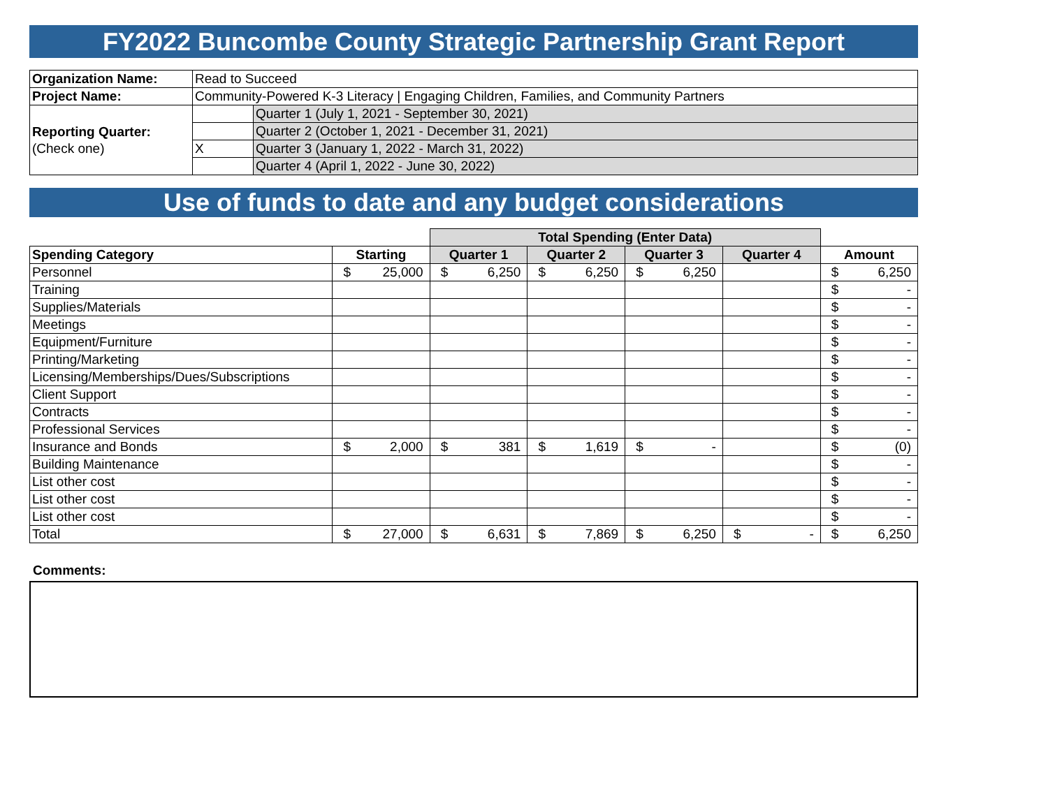FY2022 Buncombe County Strategic Partnership Grant Report
| Organization Name: | Read to Succeed | |
| Project Name: | Community-Powered K-3 Literacy / Engaging Children, Families, and Community Partners | |
| Reporting Quarter: (Check one) | | Quarter 1 (July 1, 2021 - September 30, 2021) |
| | | Quarter 2 (October 1, 2021 - December 31, 2021) |
| | X | Quarter 3 (January 1, 2022 - March 31, 2022) |
| | | Quarter 4 (April 1, 2022 - June 30, 2022) |
Use of funds to date and any budget considerations
| | | Total Spending (Enter Data) | | | | |
| Spending Category | Starting | Quarter 1 | Quarter 2 | Quarter 3 | Quarter 4 | Amount |
| Personnel | $ 25,000 | $ 6,250 | $ 6,250 | $ 6,250 | | $ 6,250 |
| Training | | | | | | $ - |
| Supplies/Materials | | | | | | $ - |
| Meetings | | | | | | $ - |
| Equipment/Furniture | | | | | | $ - |
| Printing/Marketing | | | | | | $ - |
| Licensing/Memberships/Dues/Subscriptions | | | | | | $ - |
| Client Support | | | | | | $ - |
| Contracts | | | | | | $ - |
| Professional Services | | | | | | $ - |
| Insurance and Bonds | $ 2,000 | $ 381 | $ 1,619 | $ - | | $ (0) |
| Building Maintenance | | | | | | $ - |
| List other cost | | | | | | $ - |
| List other cost | | | | | | $ - |
| List other cost | | | | | | $ - |
| Total | $ 27,000 | $ 6,631 | $ 7,869 | $ 6,250 | $ - | $ 6,250 |
Comments: